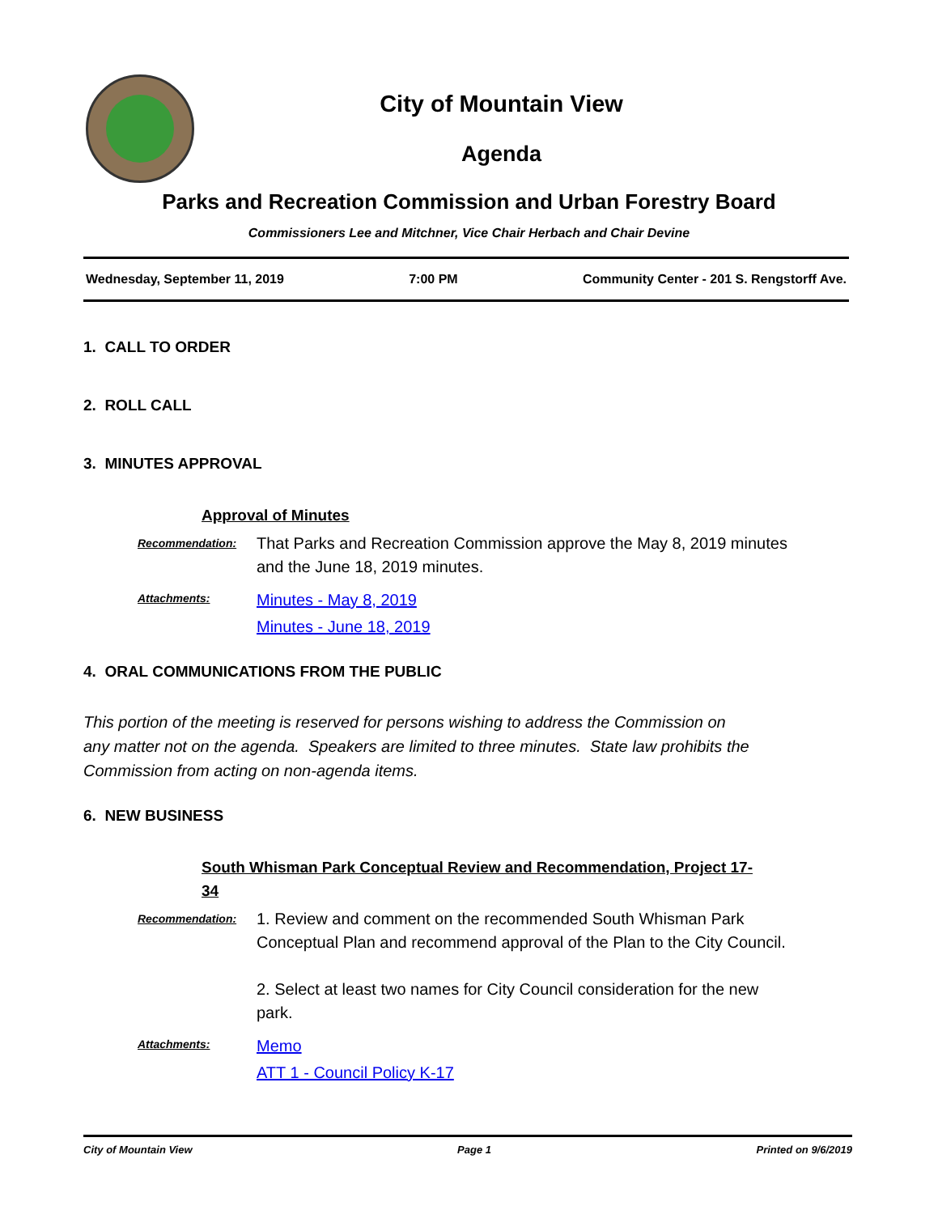City of Mountain View
Agenda
Parks and Recreation Commission and Urban Forestry Board
Commissioners Lee and Mitchner, Vice Chair Herbach and Chair Devine
Wednesday, September 11, 2019 7:00 PM Community Center - 201 S. Rengstorff Ave.
1. CALL TO ORDER
2. ROLL CALL
3. MINUTES APPROVAL
Approval of Minutes
Recommendation:
That Parks and Recreation Commission approve the May 8, 2019 minutes and the June 18, 2019 minutes.
Attachments:
Minutes - May 8, 2019
Minutes - June 18, 2019
4. ORAL COMMUNICATIONS FROM THE PUBLIC
This portion of the meeting is reserved for persons wishing to address the Commission on any matter not on the agenda. Speakers are limited to three minutes. State law prohibits the Commission from acting on non-agenda items.
6. NEW BUSINESS
South Whisman Park Conceptual Review and Recommendation, Project 17-34
Recommendation:
1. Review and comment on the recommended South Whisman Park Conceptual Plan and recommend approval of the Plan to the City Council.
2. Select at least two names for City Council consideration for the new park.
Attachments:
Memo
ATT 1 - Council Policy K-17
City of Mountain View Page 1 Printed on 9/6/2019